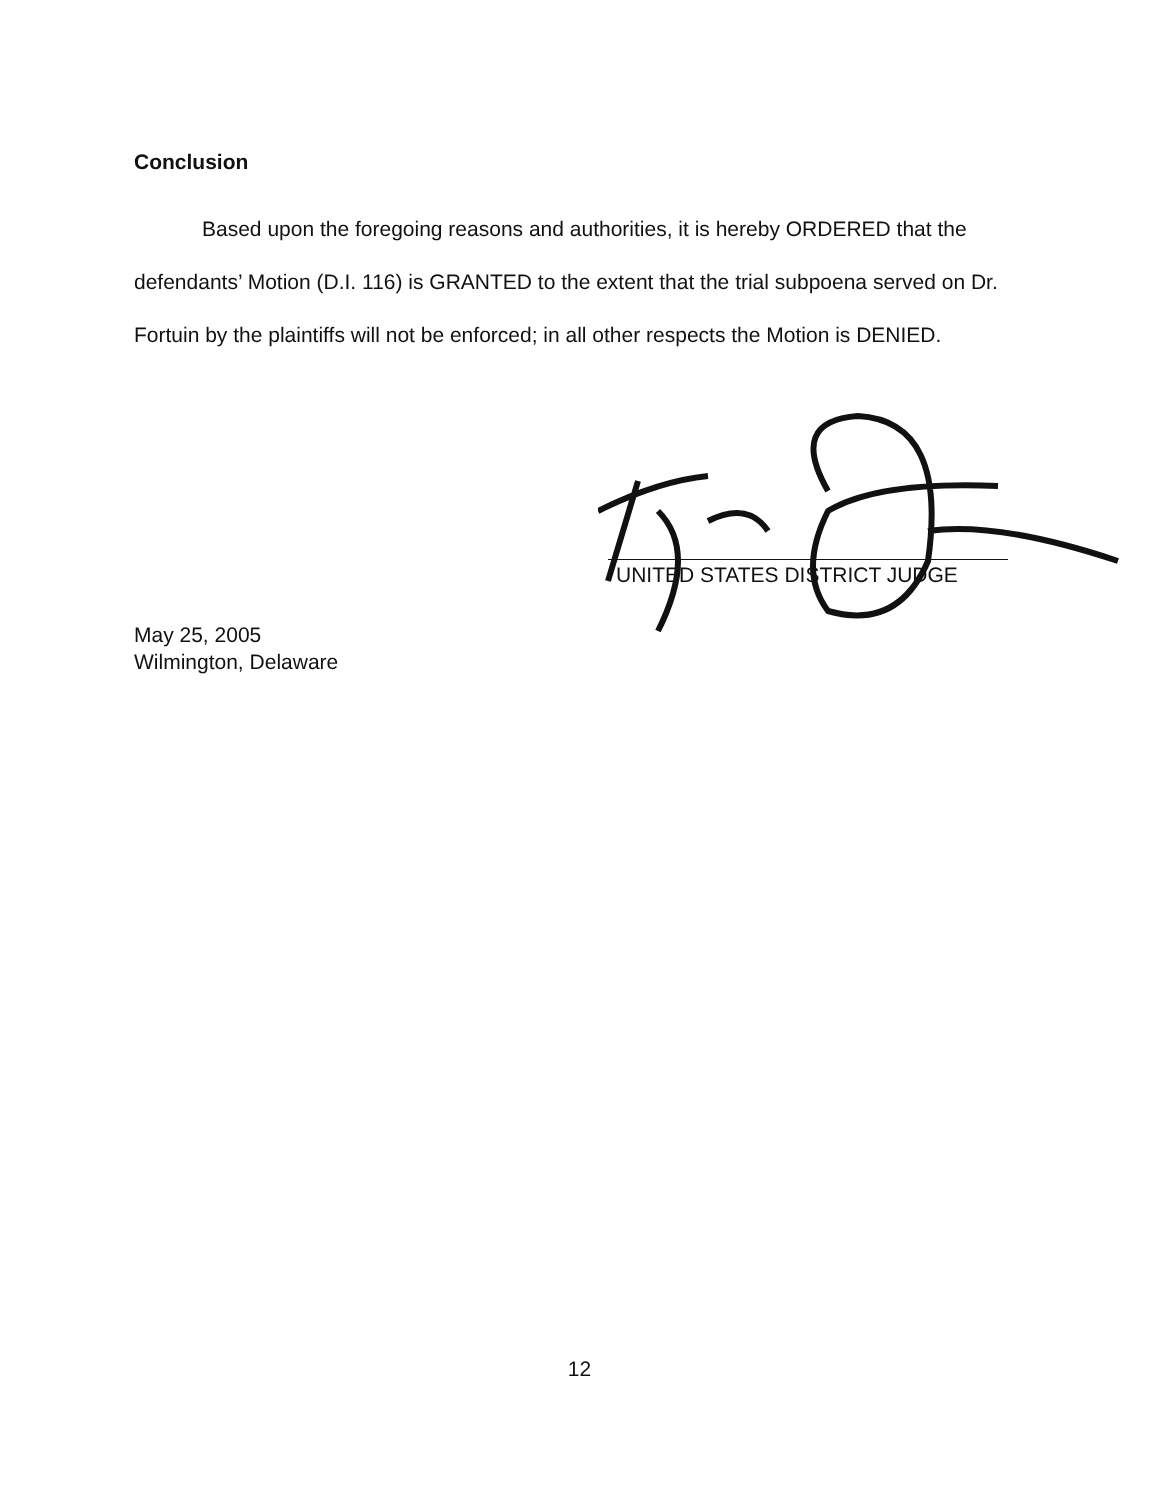Conclusion
Based upon the foregoing reasons and authorities, it is hereby ORDERED that the defendants’ Motion (D.I. 116) is GRANTED to the extent that the trial subpoena served on Dr. Fortuin by the plaintiffs will not be enforced; in all other respects the Motion is DENIED.
UNITED STATES DISTRICT JUDGE
May 25, 2005
Wilmington, Delaware
12